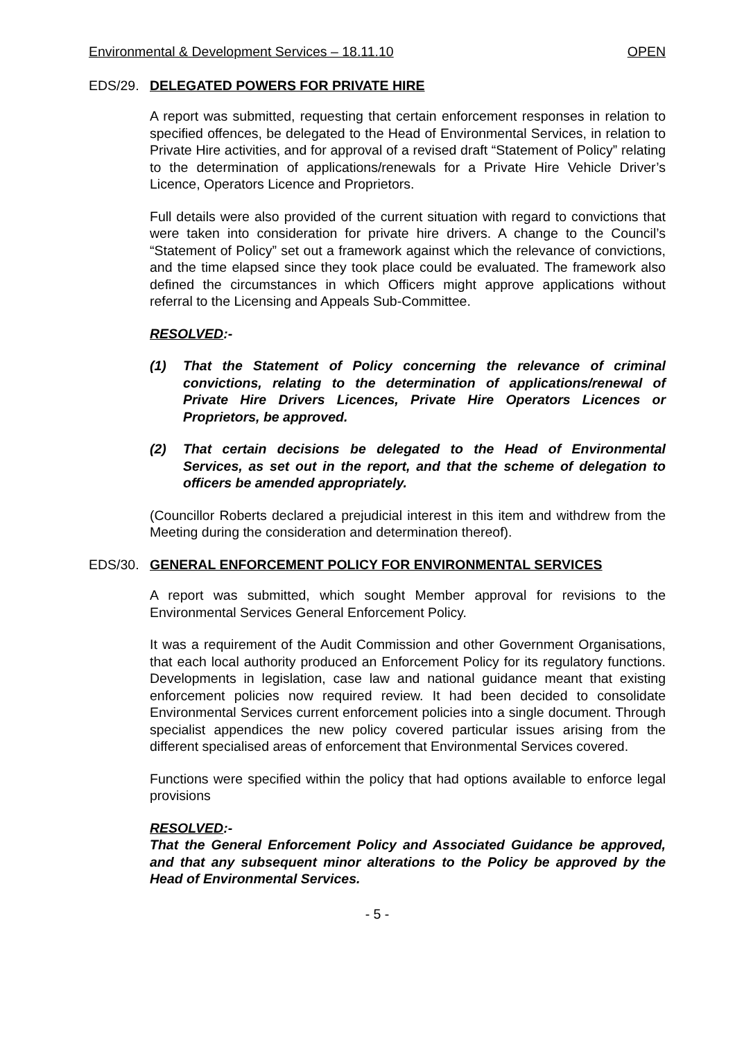Environmental & Development Services – 18.11.10 OPEN
EDS/29. DELEGATED POWERS FOR PRIVATE HIRE
A report was submitted, requesting that certain enforcement responses in relation to specified offences, be delegated to the Head of Environmental Services, in relation to Private Hire activities, and for approval of a revised draft “Statement of Policy” relating to the determination of applications/renewals for a Private Hire Vehicle Driver’s Licence, Operators Licence and Proprietors.
Full details were also provided of the current situation with regard to convictions that were taken into consideration for private hire drivers. A change to the Council’s “Statement of Policy” set out a framework against which the relevance of convictions, and the time elapsed since they took place could be evaluated. The framework also defined the circumstances in which Officers might approve applications without referral to the Licensing and Appeals Sub-Committee.
RESOLVED:-
(1) That the Statement of Policy concerning the relevance of criminal convictions, relating to the determination of applications/renewal of Private Hire Drivers Licences, Private Hire Operators Licences or Proprietors, be approved.
(2) That certain decisions be delegated to the Head of Environmental Services, as set out in the report, and that the scheme of delegation to officers be amended appropriately.
(Councillor Roberts declared a prejudicial interest in this item and withdrew from the Meeting during the consideration and determination thereof).
EDS/30. GENERAL ENFORCEMENT POLICY FOR ENVIRONMENTAL SERVICES
A report was submitted, which sought Member approval for revisions to the Environmental Services General Enforcement Policy.
It was a requirement of the Audit Commission and other Government Organisations, that each local authority produced an Enforcement Policy for its regulatory functions. Developments in legislation, case law and national guidance meant that existing enforcement policies now required review. It had been decided to consolidate Environmental Services current enforcement policies into a single document. Through specialist appendices the new policy covered particular issues arising from the different specialised areas of enforcement that Environmental Services covered.
Functions were specified within the policy that had options available to enforce legal provisions
RESOLVED:-
That the General Enforcement Policy and Associated Guidance be approved, and that any subsequent minor alterations to the Policy be approved by the Head of Environmental Services.
- 5 -